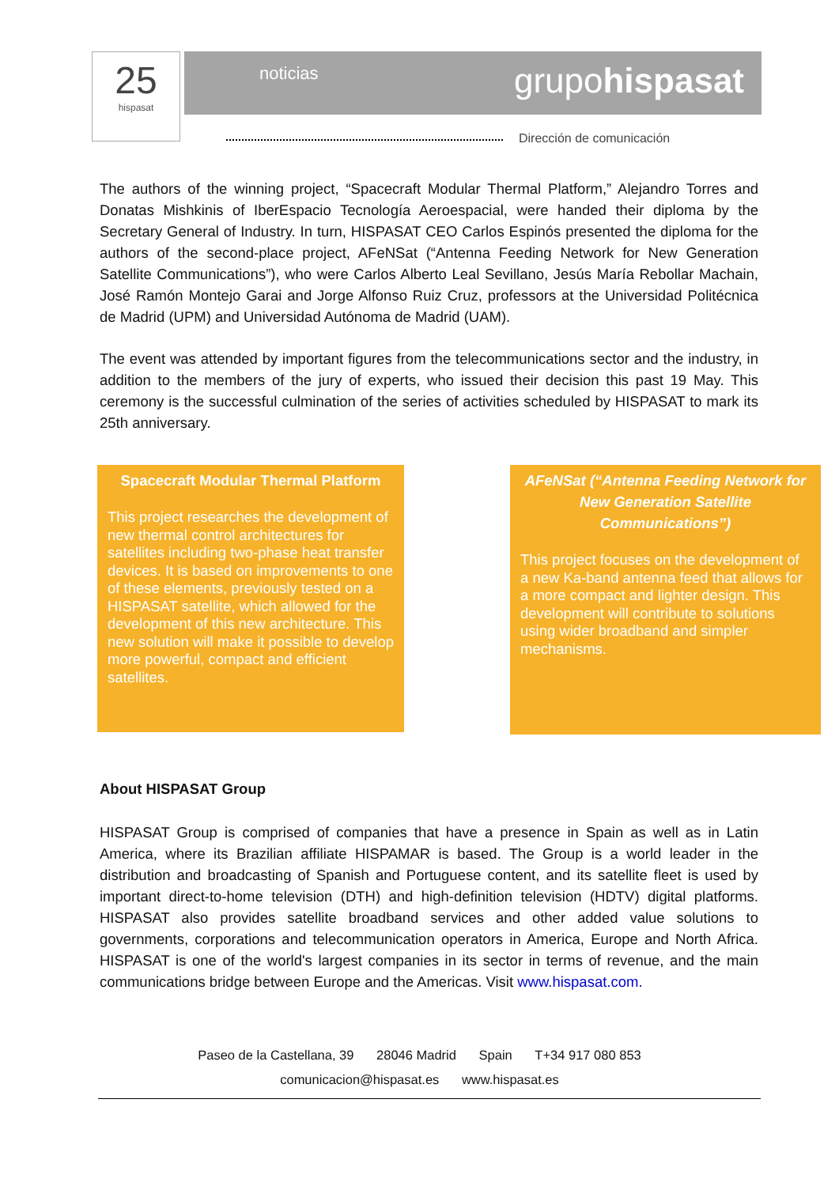25
hispasat
noticias grupohispasat
Dirección de comunicación
The authors of the winning project, “Spacecraft Modular Thermal Platform,” Alejandro Torres and Donatas Mishkinis of IberEspacio Tecnología Aeroespacial, were handed their diploma by the Secretary General of Industry. In turn, HISPASAT CEO Carlos Espinós presented the diploma for the authors of the second-place project, AFeNSat (“Antenna Feeding Network for New Generation Satellite Communications”), who were Carlos Alberto Leal Sevillano, Jesús María Rebollar Machain, José Ramón Montejo Garai and Jorge Alfonso Ruiz Cruz, professors at the Universidad Politécnica de Madrid (UPM) and Universidad Autónoma de Madrid (UAM).
The event was attended by important figures from the telecommunications sector and the industry, in addition to the members of the jury of experts, who issued their decision this past 19 May. This ceremony is the successful culmination of the series of activities scheduled by HISPASAT to mark its 25th anniversary.
Spacecraft Modular Thermal Platform
This project researches the development of new thermal control architectures for satellites including two-phase heat transfer devices. It is based on improvements to one of these elements, previously tested on a HISPASAT satellite, which allowed for the development of this new architecture. This new solution will make it possible to develop more powerful, compact and efficient satellites.
AFeNSat (“Antenna Feeding Network for New Generation Satellite Communications”)
This project focuses on the development of a new Ka-band antenna feed that allows for a more compact and lighter design. This development will contribute to solutions using wider broadband and simpler mechanisms.
About HISPASAT Group
HISPASAT Group is comprised of companies that have a presence in Spain as well as in Latin America, where its Brazilian affiliate HISPAMAR is based. The Group is a world leader in the distribution and broadcasting of Spanish and Portuguese content, and its satellite fleet is used by important direct-to-home television (DTH) and high-definition television (HDTV) digital platforms. HISPASAT also provides satellite broadband services and other added value solutions to governments, corporations and telecommunication operators in America, Europe and North Africa. HISPASAT is one of the world's largest companies in its sector in terms of revenue, and the main communications bridge between Europe and the Americas. Visit www.hispasat.com.
Paseo de la Castellana, 39 28046 Madrid Spain T+34 917 080 853
comunicacion@hispasat.es www.hispasat.es